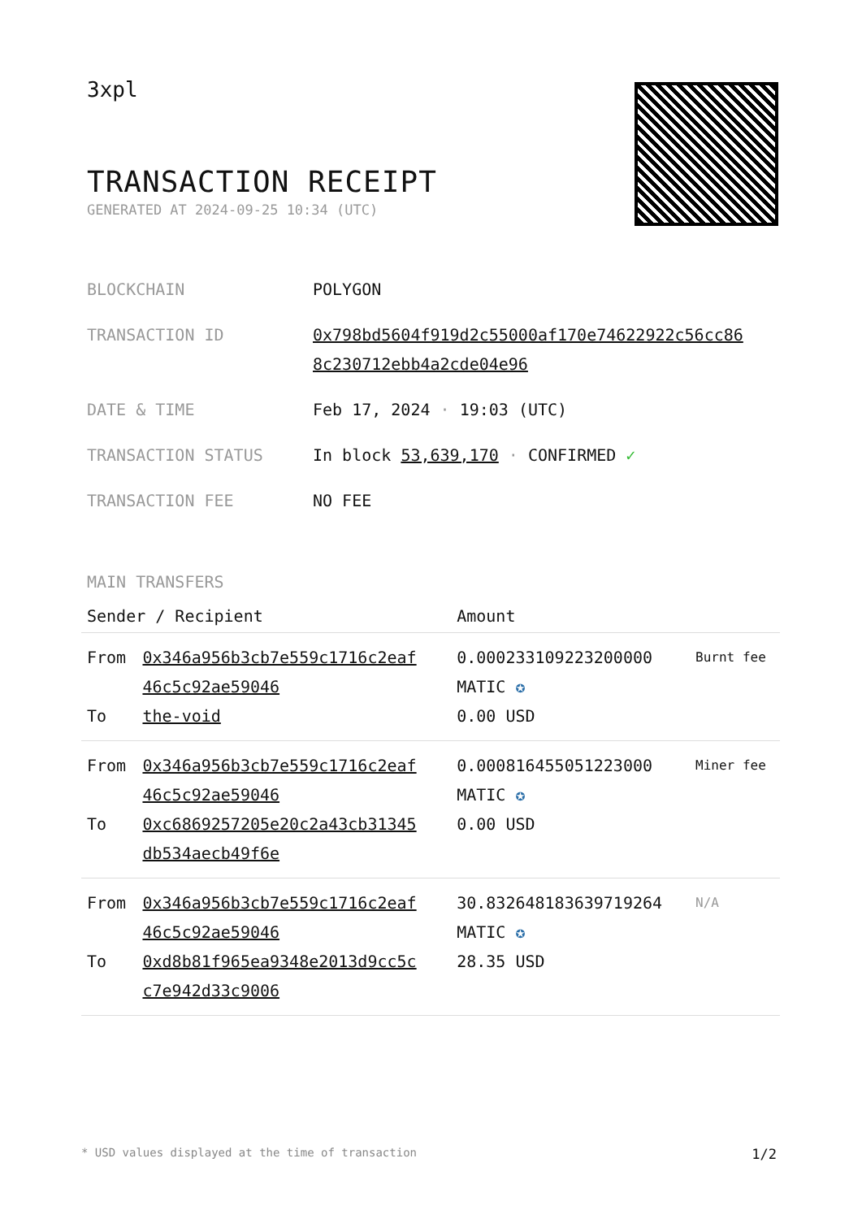3xpl
TRANSACTION RECEIPT
GENERATED AT 2024-09-25 10:34 (UTC)
| BLOCKCHAIN | POLYGON |
| TRANSACTION ID | 0x798bd5604f919d2c55000af170e74622922c56cc86 8c230712ebb4a2cde04e96 |
| DATE & TIME | Feb 17, 2024 · 19:03 (UTC) |
| TRANSACTION STATUS | In block 53,639,170 · CONFIRMED ✓ |
| TRANSACTION FEE | NO FEE |
MAIN TRANSFERS
| Sender / Recipient | | Amount | |
| --- | --- | --- | --- |
| From To | 0x346a956b3cb7e559c1716c2eaf 46c5c92ae59046 the-void | 0.000233109223200000 MATIC ✪ 0.00 USD | Burnt fee |
| From To | 0x346a956b3cb7e559c1716c2eaf 46c5c92ae59046 0xc6869257205e20c2a43cb31345 db534aecb49f6e | 0.000816455051223000 MATIC ✪ 0.00 USD | Miner fee |
| From To | 0x346a956b3cb7e559c1716c2eaf 46c5c92ae59046 0xd8b81f965ea9348e2013d9cc5c c7e942d33c9006 | 30.832648183639719264 MATIC ✪ 28.35 USD | N/A |
* USD values displayed at the time of transaction 1/2